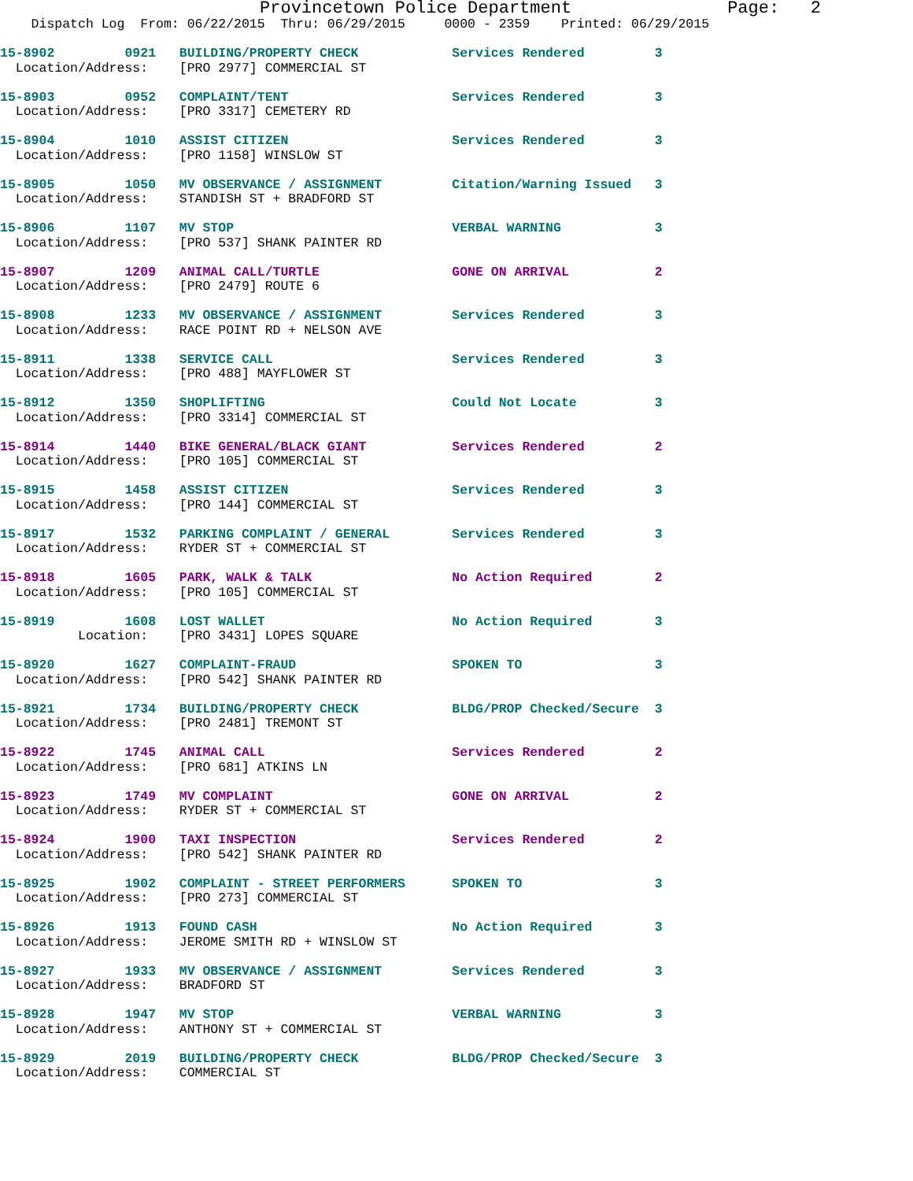Provincetown Police Department               Page:   2
    Dispatch Log  From: 06/22/2015  Thru: 06/29/2015     0000 - 2359    Printed: 06/29/2015
15-8902         0921   BUILDING/PROPERTY CHECK            Services Rendered         3
  Location/Address:    [PRO 2977] COMMERCIAL ST
15-8903         0952   COMPLAINT/TENT                     Services Rendered         3
  Location/Address:    [PRO 3317] CEMETERY RD
15-8904         1010   ASSIST CITIZEN                     Services Rendered         3
  Location/Address:    [PRO 1158] WINSLOW ST
15-8905         1050   MV OBSERVANCE / ASSIGNMENT         Citation/Warning Issued   3
  Location/Address:    STANDISH ST + BRADFORD ST
15-8906         1107   MV STOP                            VERBAL WARNING            3
  Location/Address:    [PRO 537] SHANK PAINTER RD
15-8907         1209   ANIMAL CALL/TURTLE                 GONE ON ARRIVAL           2
  Location/Address:    [PRO 2479] ROUTE 6
15-8908         1233   MV OBSERVANCE / ASSIGNMENT         Services Rendered         3
  Location/Address:    RACE POINT RD + NELSON AVE
15-8911         1338   SERVICE CALL                       Services Rendered         3
  Location/Address:    [PRO 488] MAYFLOWER ST
15-8912         1350   SHOPLIFTING                        Could Not Locate          3
  Location/Address:    [PRO 3314] COMMERCIAL ST
15-8914         1440   BIKE GENERAL/BLACK GIANT           Services Rendered         2
  Location/Address:    [PRO 105] COMMERCIAL ST
15-8915         1458   ASSIST CITIZEN                     Services Rendered         3
  Location/Address:    [PRO 144] COMMERCIAL ST
15-8917         1532   PARKING COMPLAINT / GENERAL        Services Rendered         3
  Location/Address:    RYDER ST + COMMERCIAL ST
15-8918         1605   PARK, WALK & TALK                  No Action Required        2
  Location/Address:    [PRO 105] COMMERCIAL ST
15-8919         1608   LOST WALLET                        No Action Required        3
          Location:    [PRO 3431] LOPES SQUARE
15-8920         1627   COMPLAINT-FRAUD                    SPOKEN TO                 3
  Location/Address:    [PRO 542] SHANK PAINTER RD
15-8921         1734   BUILDING/PROPERTY CHECK            BLDG/PROP Checked/Secure  3
  Location/Address:    [PRO 2481] TREMONT ST
15-8922         1745   ANIMAL CALL                        Services Rendered         2
  Location/Address:    [PRO 681] ATKINS LN
15-8923         1749   MV COMPLAINT                       GONE ON ARRIVAL           2
  Location/Address:    RYDER ST + COMMERCIAL ST
15-8924         1900   TAXI INSPECTION                    Services Rendered         2
  Location/Address:    [PRO 542] SHANK PAINTER RD
15-8925         1902   COMPLAINT - STREET PERFORMERS      SPOKEN TO                 3
  Location/Address:    [PRO 273] COMMERCIAL ST
15-8926         1913   FOUND CASH                         No Action Required        3
  Location/Address:    JEROME SMITH RD + WINSLOW ST
15-8927         1933   MV OBSERVANCE / ASSIGNMENT         Services Rendered         3
  Location/Address:    BRADFORD ST
15-8928         1947   MV STOP                            VERBAL WARNING            3
  Location/Address:    ANTHONY ST + COMMERCIAL ST
15-8929         2019   BUILDING/PROPERTY CHECK            BLDG/PROP Checked/Secure  3
  Location/Address:    COMMERCIAL ST